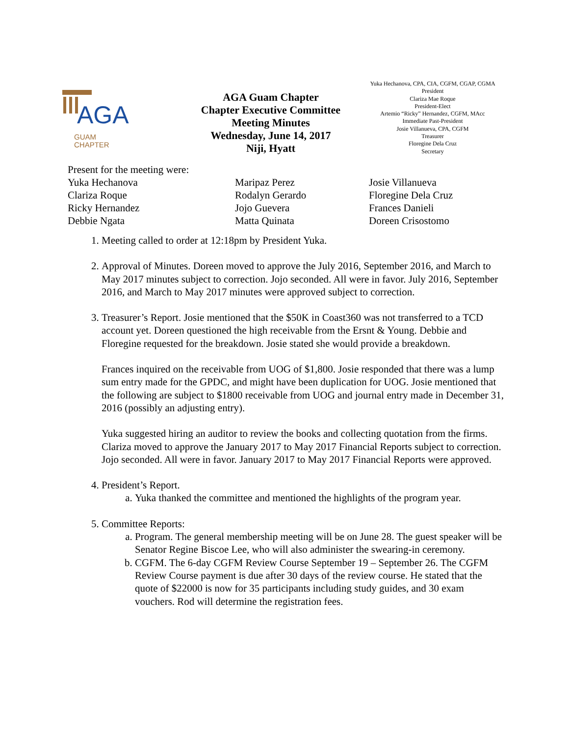AGA
GUAM
CHAPTER
AGA Guam Chapter
Chapter Executive Committee
Meeting Minutes
Wednesday, June 14, 2017
Niji, Hyatt
Yuka Hechanova, CPA, CIA, CGFM, CGAP, CGMA
President
Clariza Mae Roque
President-Elect
Artemio “Ricky” Hernandez, CGFM, MAcc
Immediate Past-President
Josie Villanueva, CPA, CGFM
Treasurer
Floregine Dela Cruz
Secretary
Present for the meeting were:
Yuka Hechanova
Clariza Roque
Ricky Hernandez
Debbie Ngata
Maripaz Perez
Rodalyn Gerardo
Jojo Guevera
Matta Quinata
Josie Villanueva
Floregine Dela Cruz
Frances Danieli
Doreen Crisostomo
1. Meeting called to order at 12:18pm by President Yuka.
2. Approval of Minutes. Doreen moved to approve the July 2016, September 2016, and March to May 2017 minutes subject to correction. Jojo seconded. All were in favor. July 2016, September 2016, and March to May 2017 minutes were approved subject to correction.
3. Treasurer’s Report. Josie mentioned that the $50K in Coast360 was not transferred to a TCD account yet. Doreen questioned the high receivable from the Ersnt & Young. Debbie and Floregine requested for the breakdown. Josie stated she would provide a breakdown.
Frances inquired on the receivable from UOG of $1,800. Josie responded that there was a lump sum entry made for the GPDC, and might have been duplication for UOG. Josie mentioned that the following are subject to $1800 receivable from UOG and journal entry made in December 31, 2016 (possibly an adjusting entry).
Yuka suggested hiring an auditor to review the books and collecting quotation from the firms. Clariza moved to approve the January 2017 to May 2017 Financial Reports subject to correction. Jojo seconded. All were in favor. January 2017 to May 2017 Financial Reports were approved.
4. President’s Report.
a. Yuka thanked the committee and mentioned the highlights of the program year.
5. Committee Reports:
a. Program. The general membership meeting will be on June 28. The guest speaker will be Senator Regine Biscoe Lee, who will also administer the swearing-in ceremony.
b. CGFM. The 6-day CGFM Review Course September 19 – September 26. The CGFM Review Course payment is due after 30 days of the review course. He stated that the quote of $22000 is now for 35 participants including study guides, and 30 exam vouchers. Rod will determine the registration fees.